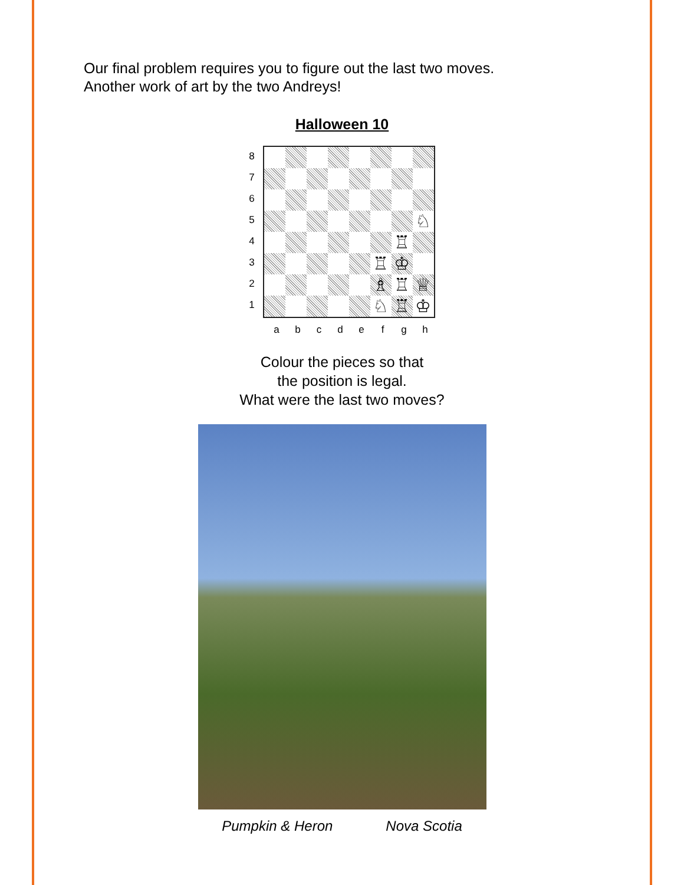Our final problem requires you to figure out the last two moves.
Another work of art by the two Andreys!
Halloween 10
8
7
6
5
4
3
2
1
♘
♖
♖
♔
♗
♖
♕
♘
♖
♔
a b c d e f g h
Colour the pieces so that
the position is legal.
What were the last two moves?
Pumpkin & Heron Nova Scotia